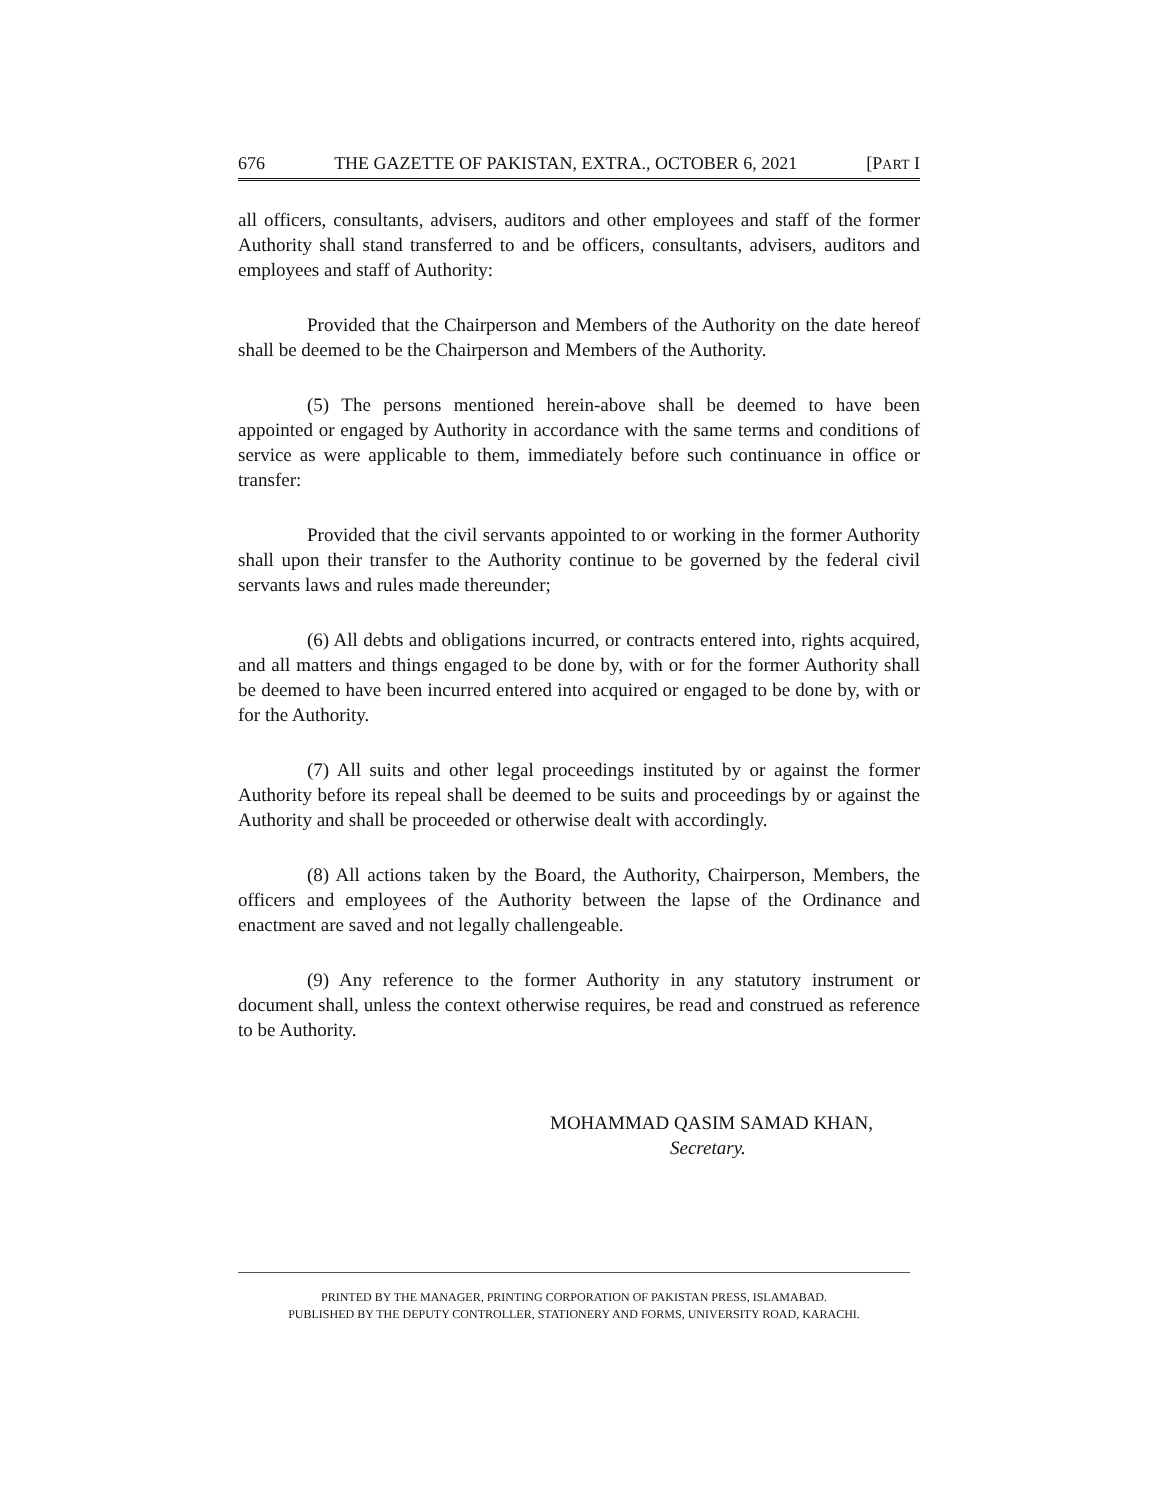676 THE GAZETTE OF PAKISTAN, EXTRA., OCTOBER 6, 2021 [PART I
all officers, consultants, advisers, auditors and other employees and staff of the former Authority shall stand transferred to and be officers, consultants, advisers, auditors and employees and staff of Authority:
Provided that the Chairperson and Members of the Authority on the date hereof shall be deemed to be the Chairperson and Members of the Authority.
(5) The persons mentioned herein-above shall be deemed to have been appointed or engaged by Authority in accordance with the same terms and conditions of service as were applicable to them, immediately before such continuance in office or transfer:
Provided that the civil servants appointed to or working in the former Authority shall upon their transfer to the Authority continue to be governed by the federal civil servants laws and rules made thereunder;
(6) All debts and obligations incurred, or contracts entered into, rights acquired, and all matters and things engaged to be done by, with or for the former Authority shall be deemed to have been incurred entered into acquired or engaged to be done by, with or for the Authority.
(7) All suits and other legal proceedings instituted by or against the former Authority before its repeal shall be deemed to be suits and proceedings by or against the Authority and shall be proceeded or otherwise dealt with accordingly.
(8) All actions taken by the Board, the Authority, Chairperson, Members, the officers and employees of the Authority between the lapse of the Ordinance and enactment are saved and not legally challengeable.
(9) Any reference to the former Authority in any statutory instrument or document shall, unless the context otherwise requires, be read and construed as reference to be Authority.
MOHAMMAD QASIM SAMAD KHAN,
Secretary.
PRINTED BY THE MANAGER, PRINTING CORPORATION OF PAKISTAN PRESS, ISLAMABAD.
PUBLISHED BY THE DEPUTY CONTROLLER, STATIONERY AND FORMS, UNIVERSITY ROAD, KARACHI.